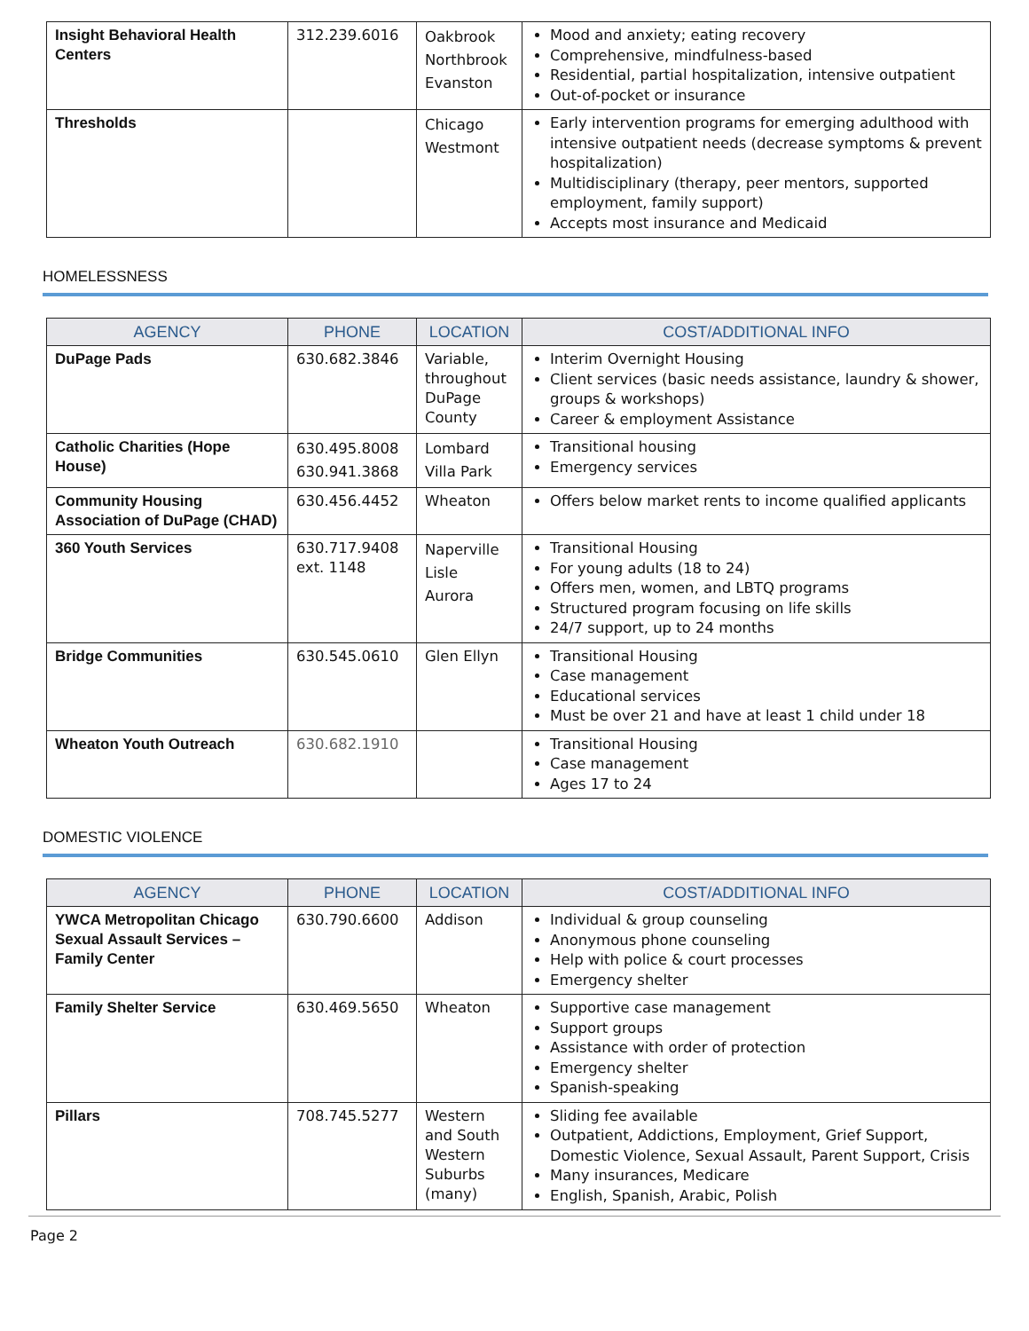| Insight Behavioral Health Centers | 312.239.6016 | Oakbrook Northbrook Evanston | Mood and anxiety; eating recovery Comprehensive, mindfulness-based Residential, partial hospitalization, intensive outpatient Out-of-pocket or insurance |
| Thresholds | | Chicago Westmont | Early intervention programs for emerging adulthood with intensive outpatient needs (decrease symptoms & prevent hospitalization) Multidisciplinary (therapy, peer mentors, supported employment, family support) Accepts most insurance and Medicaid |
HOMELESSNESS
| AGENCY | PHONE | LOCATION | COST/ADDITIONAL INFO |
| --- | --- | --- | --- |
| DuPage Pads | 630.682.3846 | Variable, throughout DuPage County | Interim Overnight Housing Client services (basic needs assistance, laundry & shower, groups & workshops) Career & employment Assistance |
| Catholic Charities (Hope House) | 630.495.8008 630.941.3868 | Lombard Villa Park | Transitional housing Emergency services |
| Community Housing Association of DuPage (CHAD) | 630.456.4452 | Wheaton | Offers below market rents to income qualified applicants |
| 360 Youth Services | 630.717.9408 ext. 1148 | Naperville Lisle Aurora | Transitional Housing For young adults (18 to 24) Offers men, women, and LBTQ programs Structured program focusing on life skills 24/7 support, up to 24 months |
| Bridge Communities | 630.545.0610 | Glen Ellyn | Transitional Housing Case management Educational services Must be over 21 and have at least 1 child under 18 |
| Wheaton Youth Outreach | 630.682.1910 | | Transitional Housing Case management Ages 17 to 24 |
DOMESTIC VIOLENCE
| AGENCY | PHONE | LOCATION | COST/ADDITIONAL INFO |
| --- | --- | --- | --- |
| YWCA Metropolitan Chicago Sexual Assault Services – Family Center | 630.790.6600 | Addison | Individual & group counseling Anonymous phone counseling Help with police & court processes Emergency shelter |
| Family Shelter Service | 630.469.5650 | Wheaton | Supportive case management Support groups Assistance with order of protection Emergency shelter Spanish-speaking |
| Pillars | 708.745.5277 | Western and South Western Suburbs (many) | Sliding fee available Outpatient, Addictions, Employment, Grief Support, Domestic Violence, Sexual Assault, Parent Support, Crisis Many insurances, Medicare English, Spanish, Arabic, Polish |
Page 2